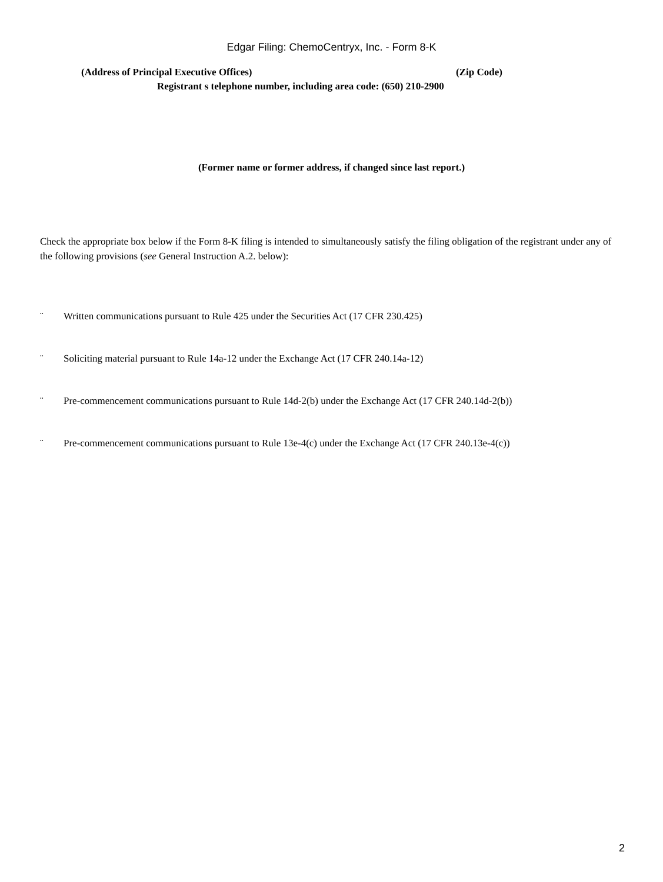Edgar Filing: ChemoCentryx, Inc. - Form 8-K
(Address of Principal Executive Offices) (Zip Code)
Registrant s telephone number, including area code: (650) 210-2900
(Former name or former address, if changed since last report.)
Check the appropriate box below if the Form 8-K filing is intended to simultaneously satisfy the filing obligation of the registrant under any of the following provisions (see General Instruction A.2. below):
¨ Written communications pursuant to Rule 425 under the Securities Act (17 CFR 230.425)
¨ Soliciting material pursuant to Rule 14a-12 under the Exchange Act (17 CFR 240.14a-12)
¨ Pre-commencement communications pursuant to Rule 14d-2(b) under the Exchange Act (17 CFR 240.14d-2(b))
¨ Pre-commencement communications pursuant to Rule 13e-4(c) under the Exchange Act (17 CFR 240.13e-4(c))
2